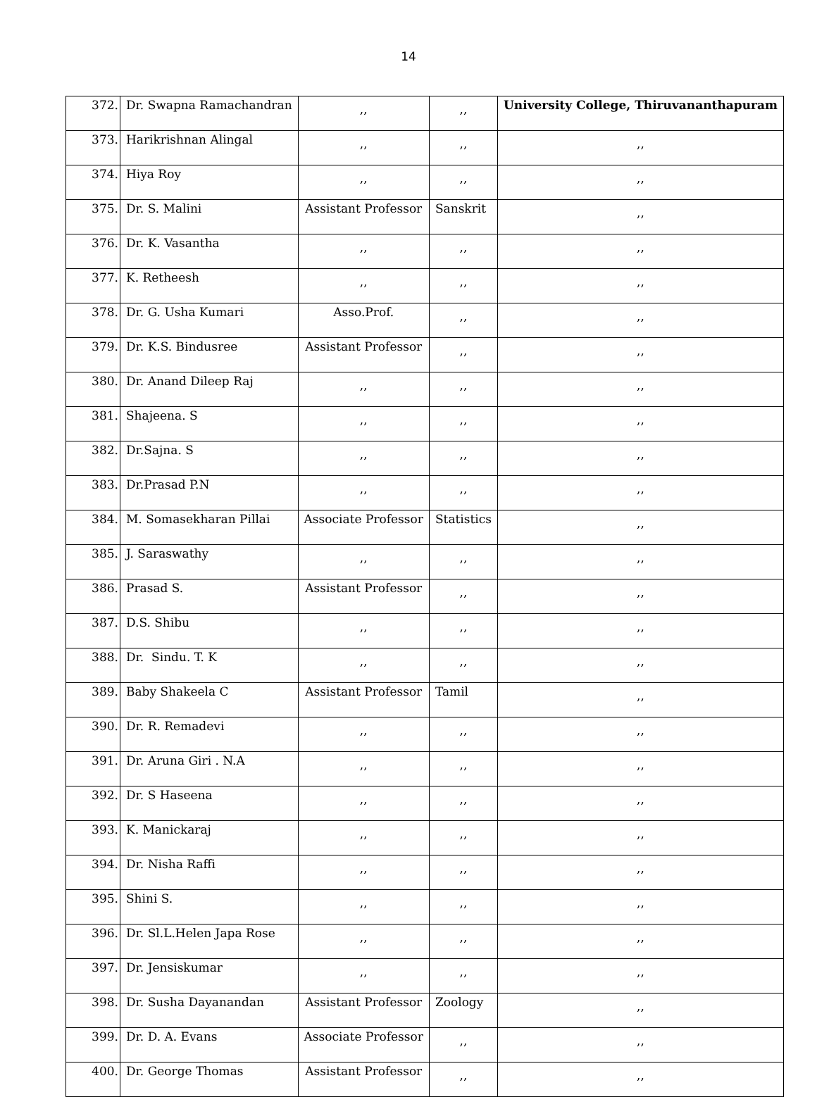14
| 372. | Dr. Swapna Ramachandran | ,, | ,, | University College, Thiruvananthapuram |
| 373. | Harikrishnan Alingal | ,, | ,, | ,, |
| 374. | Hiya Roy | ,, | ,, | ,, |
| 375. | Dr. S. Malini | Assistant Professor | Sanskrit | ,, |
| 376. | Dr. K. Vasantha | ,, | ,, | ,, |
| 377. | K. Retheesh | ,, | ,, | ,, |
| 378. | Dr. G. Usha Kumari | Asso.Prof. | ,, | ,, |
| 379. | Dr. K.S. Bindusree | Assistant Professor | ,, | ,, |
| 380. | Dr. Anand Dileep Raj | ,, | ,, | ,, |
| 381. | Shajeena. S | ,, | ,, | ,, |
| 382. | Dr.Sajna. S | ,, | ,, | ,, |
| 383. | Dr.Prasad P.N | ,, | ,, | ,, |
| 384. | M. Somasekharan Pillai | Associate Professor | Statistics | ,, |
| 385. | J. Saraswathy | ,, | ,, | ,, |
| 386. | Prasad S. | Assistant Professor | ,, | ,, |
| 387. | D.S. Shibu | ,, | ,, | ,, |
| 388. | Dr. Sindu. T. K | ,, | ,, | ,, |
| 389. | Baby Shakeela C | Assistant Professor | Tamil | ,, |
| 390. | Dr. R. Remadevi | ,, | ,, | ,, |
| 391. | Dr. Aruna Giri . N.A | ,, | ,, | ,, |
| 392. | Dr. S Haseena | ,, | ,, | ,, |
| 393. | K. Manickaraj | ,, | ,, | ,, |
| 394. | Dr. Nisha Raffi | ,, | ,, | ,, |
| 395. | Shini S. | ,, | ,, | ,, |
| 396. | Dr. Sl.L.Helen Japa Rose | ,, | ,, | ,, |
| 397. | Dr. Jensiskumar | ,, | ,, | ,, |
| 398. | Dr. Susha Dayanandan | Assistant Professor | Zoology | ,, |
| 399. | Dr. D. A. Evans | Associate Professor | ,, | ,, |
| 400. | Dr. George Thomas | Assistant Professor | ,, | ,, |